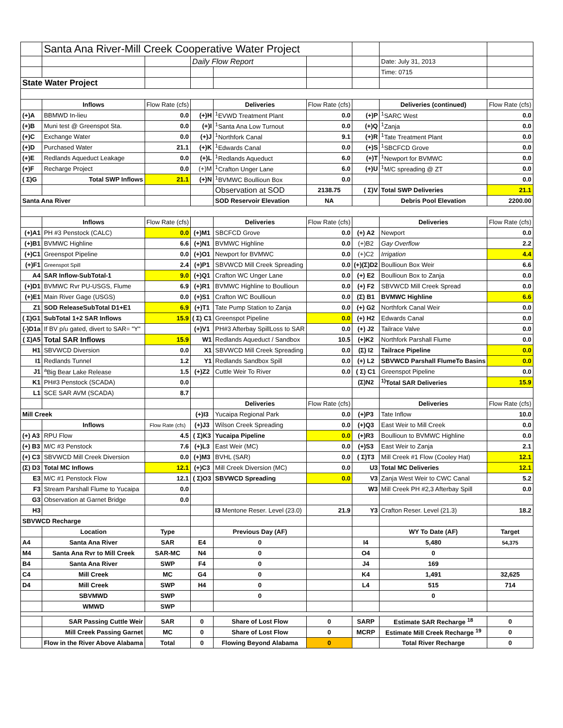| | Santa Ana River-Mill Creek Cooperative Water Project | | | | | | | |
| | | | Daily Flow Report | | | | Date: July 31, 2013 | |
| | | | | | | | Time: 0715 | |
| State Water Project | | | | | | | | |
| | Inflows | Flow Rate (cfs) | | Deliveries | Flow Rate (cfs) | | Deliveries (continued) | Flow Rate (cfs) |
| (+)A | BBMWD In-lieu | 0.0 | (+)H | <sup>1</sup> EVWD Treatment Plant | 0.0 | (+)P | <sup>1</sup> SARC West | 0.0 |
| (+)B | Muni test @ Greenspot Sta. | 0.0 | (+)I | <sup>1</sup> Santa Ana Low Turnout | 0.0 | (+)Q | <sup>1</sup> Zanja | 0.0 |
| (+)C | Exchange Water | 0.0 | (+)J | <sup>1</sup> Northfork Canal | 9.1 | (+)R | <sup>1</sup> Tate Treatment Plant | 0.0 |
| (+)D | Purchased Water | 21.1 | (+)K | <sup>1</sup> Edwards Canal | 0.0 | (+)S | <sup>1</sup> SBCFCD Grove | 0.0 |
| (+)E | Redlands Aqueduct Leakage | 0.0 | (+)L | <sup>1</sup> Redlands Aqueduct | 6.0 | (+)T | <sup>1</sup> Newport for BVMWC | 0.0 |
| (+)F | Recharge Project | 0.0 | (+)M | <sup>1</sup> Crafton Unger Lane | 6.0 | (+)U | <sup>1</sup> M/C spreading @ ZT | 0.0 |
| ( Σ)G | Total SWP Inflows | 21.1 | (+)N | <sup>1</sup> BVMWC Boullioun Box | 0.0 | | | 0.0 |
| | | | | Observation at SOD | 2138.75 | ( Σ)V | Total SWP Deliveries | 21.1 |
| Santa Ana River | | | | SOD Reservoir Elevation | NA | | Debris Pool Elevation | 2200.00 |
| | Inflows | Flow Rate (cfs) | | Deliveries | Flow Rate (cfs) | | Deliveries | Flow Rate (cfs) |
| (+)A1 | PH #3 Penstock (CALC) | 0.0 | (+)M1 | SBCFCD Grove | 0.0 | (+) A2 | Newport | 0.0 |
| (+)B1 | BVMWC Highline | 6.6 | (+)N1 | BVMWC Highline | 0.0 | (+)B2 | Gay Overflow | 2.2 |
| (+)C1 | Greenspot Pipeline | 0.0 | (+)O1 | Newport for BVMWC | 0.0 | (+)C2 | Irrigation | 4.4 |
| (+)F1 | Greenspot Spill | 2.4 | (+)P1 | SBVWCD Mill Creek Spreading | 0.0 | (+)(Σ)D2 | Boullioun Box Weir | 6.6 |
| A4 | SAR Inflow-SubTotal-1 | 9.0 | (+)Q1 | Crafton WC Unger Lane | 0.0 | (+) E2 | Boullioun Box to Zanja | 0.0 |
| (+)D1 | BVMWC Rvr PU-USGS, Flume | 6.9 | (+)R1 | BVMWC Highline to Boullioun | 0.0 | (+) F2 | SBVWCD Mill Creek Spread | 0.0 |
| (+)E1 | Main River Gage (USGS) | 0.0 | (+)S1 | Crafton WC Boullioun | 0.0 | (Σ) B1 | BVMWC Highline | 6.6 |
| Z1 | SOD ReleaseSubTotal D1+E1 | 6.9 | (+)T1 | Tate Pump Station to Zanja | 0.0 | (+) G2 | Northfork Canal Weir | 0.0 |
| ( Σ)G1 | SubTotal 1+2 SAR Inflows | 15.9 | ( Σ) C1 | Greenspot Pipeline | 0.0 | (+) H2 | Edwards Canal | 0.0 |
| (-)D1a | If BV p/u gated, divert to SAR= "Y" | | (+)V1 | PH#3 Afterbay SpillLoss to SAR | 0.0 | (+) J2 | Tailrace Valve | 0.0 |
| ( Σ)A5 | Total SAR Inflows | 15.9 | W1 | Redlands Aqueduct / Sandbox | 10.5 | (+)K2 | Northfork Parshall Flume | 0.0 |
| H1 | SBVWCD Diversion | 0.0 | X1 | SBVWCD Mill Creek Spreading | 0.0 | (Σ) I2 | Tailrace Pipeline | 0.0 |
| I1 | Redlands Tunnel | 1.2 | Y1 | Redlands Sandbox Spill | 0.0 | (+) L2 | SBVWCD Parshall FlumeTo Basins | 0.0 |
| J1 | <sup>a</sup> Big Bear Lake Release | 1.5 | (+)Z2 | Cuttle Weir To River | 0.0 | ( Σ) C1 | Greenspot Pipeline | 0.0 |
| K1 | PH#3 Penstock (SCADA) | 0.0 | | | | (Σ)N2 | <sup>1)</sup> Total SAR Deliveries | 15.9 |
| L1 | SCE SAR AVM (SCADA) | 8.7 | | | | | | |
| | | | | Deliveries | Flow Rate (cfs) | | Deliveries | Flow Rate (cfs) |
| Mill Creek | | | (+)I3 | Yucaipa Regional Park | 0.0 | (+)P3 | Tate Inflow | 10.0 |
| | Inflows | Flow Rate (cfs) | (+)J3 | Wilson Creek Spreading | 0.0 | (+)Q3 | East Weir to Mill Creek | 0.0 |
| (+) A3 | RPU Flow | 4.5 | ( Σ)K3 | Yucaipa Pipeline | 0.0 | (+)R3 | Boullioun to BVMWC Highline | 0.0 |
| (+) B3 | M/C #3 Penstock | 7.6 | (+)L3 | East Weir (MC) | 0.0 | (+)S3 | East Weir to Zanja | 2.1 |
| (+) C3 | SBVWCD Mill Creek Diversion | 0.0 | (+)M3 | BVHL (SAR) | 0.0 | ( Σ)T3 | Mill Creek #1 Flow (Cooley Hat) | 12.1 |
| (Σ) D3 | Total MC Inflows | 12.1 | (+)C3 | Mill Creek Diversion (MC) | 0.0 | U3 | Total MC Deliveries | 12.1 |
| E3 | M/C #1 Penstock Flow | 12.1 | ( Σ)O3 | SBVWCD Spreading | 0.0 | V3 | Zanja West Weir to CWC Canal | 5.2 |
| F3 | Stream Parshall Flume to Yucaipa | 0.0 | | | | W3 | Mill Creek PH #2,3 Afterbay Spill | 0.0 |
| G3 | Observation at Garnet Bridge | 0.0 | | | | | | |
| H3 | | | | I3 Mentone Reser. Level (23.0) | 21.9 | Y3 | Crafton Reser. Level (21.3) | 18.2 |
| SBVWCD Recharge | | | | | | | | |
| | Location | Type | | Previous Day (AF) | | | WY To Date (AF) | Target |
| A4 | Santa Ana River | SAR | E4 | 0 | | I4 | 5,480 | 54,375 |
| M4 | Santa Ana Rvr to Mill Creek | SAR-MC | N4 | 0 | | O4 | 0 | |
| B4 | Santa Ana River | SWP | F4 | 0 | | J4 | 169 | |
| C4 | Mill Creek | MC | G4 | 0 | | K4 | 1,491 | 32,625 |
| D4 | Mill Creek | SWP | H4 | 0 | | L4 | 515 | 714 |
| | SBVMWD | SWP | | 0 | | | 0 | |
| | WMWD | SWP | | | | | | |
| | SAR Passing Cuttle Weir | SAR | 0 | Share of Lost Flow | 0 | SARP | Estimate SAR Recharge <sup>18</sup> | 0 |
| | Mill Creek Passing Garnet | MC | 0 | Share of Lost Flow | 0 | MCRP | Estimate Mill Creek Recharge <sup>19</sup> | 0 |
| | Flow in the River Above Alabama | Total | 0 | Flowing Beyond Alabama | 0 | | Total River Recharge | 0 |